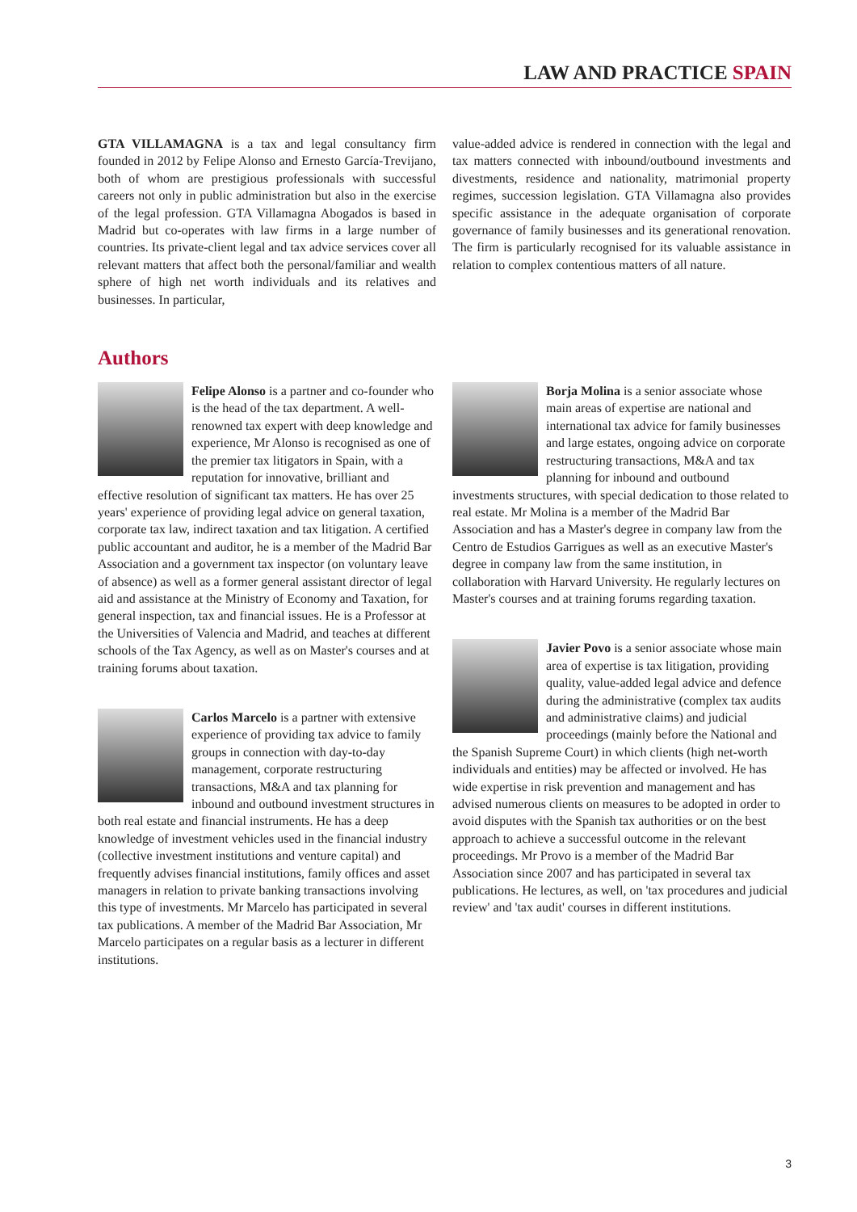LAW AND PRACTICE SPAIN
GTA VILLAMAGNA is a tax and legal consultancy firm founded in 2012 by Felipe Alonso and Ernesto García-Trevijano, both of whom are prestigious professionals with successful careers not only in public administration but also in the exercise of the legal profession. GTA Villamagna Abogados is based in Madrid but co-operates with law firms in a large number of countries. Its private-client legal and tax advice services cover all relevant matters that affect both the personal/familiar and wealth sphere of high net worth individuals and its relatives and businesses. In particular,
value-added advice is rendered in connection with the legal and tax matters connected with inbound/outbound investments and divestments, residence and nationality, matrimonial property regimes, succession legislation. GTA Villamagna also provides specific assistance in the adequate organisation of corporate governance of family businesses and its generational renovation. The firm is particularly recognised for its valuable assistance in relation to complex contentious matters of all nature.
Authors
Felipe Alonso is a partner and co-founder who is the head of the tax department. A well-renowned tax expert with deep knowledge and experience, Mr Alonso is recognised as one of the premier tax litigators in Spain, with a reputation for innovative, brilliant and effective resolution of significant tax matters. He has over 25 years' experience of providing legal advice on general taxation, corporate tax law, indirect taxation and tax litigation. A certified public accountant and auditor, he is a member of the Madrid Bar Association and a government tax inspector (on voluntary leave of absence) as well as a former general assistant director of legal aid and assistance at the Ministry of Economy and Taxation, for general inspection, tax and financial issues. He is a Professor at the Universities of Valencia and Madrid, and teaches at different schools of the Tax Agency, as well as on Master's courses and at training forums about taxation.
Carlos Marcelo is a partner with extensive experience of providing tax advice to family groups in connection with day-to-day management, corporate restructuring transactions, M&A and tax planning for inbound and outbound investment structures in both real estate and financial instruments. He has a deep knowledge of investment vehicles used in the financial industry (collective investment institutions and venture capital) and frequently advises financial institutions, family offices and asset managers in relation to private banking transactions involving this type of investments. Mr Marcelo has participated in several tax publications. A member of the Madrid Bar Association, Mr Marcelo participates on a regular basis as a lecturer in different institutions.
Borja Molina is a senior associate whose main areas of expertise are national and international tax advice for family businesses and large estates, ongoing advice on corporate restructuring transactions, M&A and tax planning for inbound and outbound investments structures, with special dedication to those related to real estate. Mr Molina is a member of the Madrid Bar Association and has a Master's degree in company law from the Centro de Estudios Garrigues as well as an executive Master's degree in company law from the same institution, in collaboration with Harvard University. He regularly lectures on Master's courses and at training forums regarding taxation.
Javier Povo is a senior associate whose main area of expertise is tax litigation, providing quality, value-added legal advice and defence during the administrative (complex tax audits and administrative claims) and judicial proceedings (mainly before the National and the Spanish Supreme Court) in which clients (high net-worth individuals and entities) may be affected or involved. He has wide expertise in risk prevention and management and has advised numerous clients on measures to be adopted in order to avoid disputes with the Spanish tax authorities or on the best approach to achieve a successful outcome in the relevant proceedings. Mr Provo is a member of the Madrid Bar Association since 2007 and has participated in several tax publications. He lectures, as well, on 'tax procedures and judicial review' and 'tax audit' courses in different institutions.
3